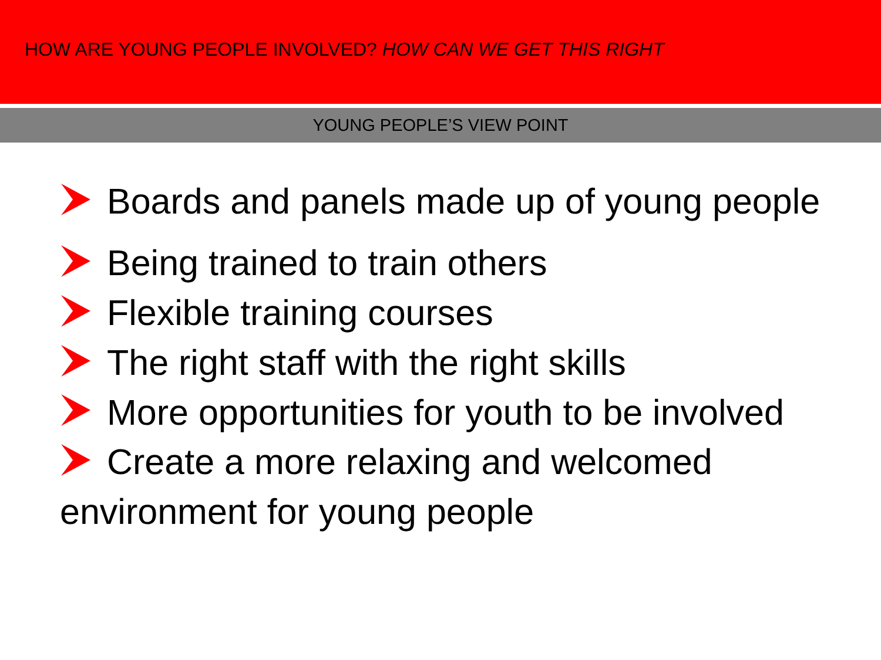HOW ARE YOUNG PEOPLE INVOLVED? HOW CAN WE GET THIS RIGHT
YOUNG PEOPLE’S VIEW POINT
Boards and panels made up of young people
Being trained to train others
Flexible training courses
The right staff with the right skills
More opportunities for youth to be involved
Create a more relaxing and welcomed environment for young people